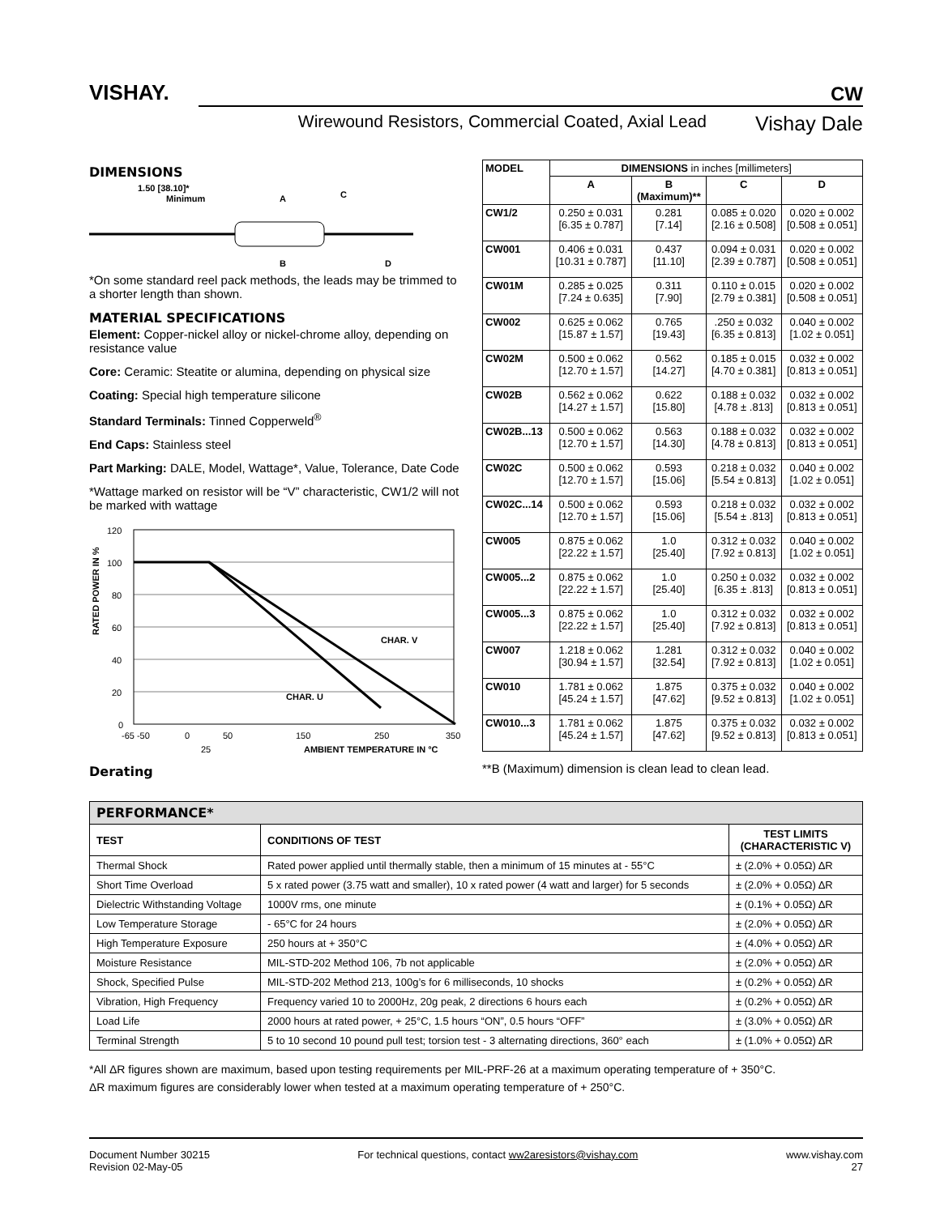VISHAY.
CW
Wirewound Resistors, Commercial Coated, Axial Lead Vishay Dale
DIMENSIONS
1.50 [38.10]*
Minimum
A
C
B
D
*On some standard reel pack methods, the leads may be trimmed to a shorter length than shown.
MATERIAL SPECIFICATIONS
Element: Copper-nickel alloy or nickel-chrome alloy, depending on resistance value
Core: Ceramic: Steatite or alumina, depending on physical size
Coating: Special high temperature silicone
Standard Terminals: Tinned Copperweld<sup>®</sup>
End Caps: Stainless steel
Part Marking: DALE, Model, Wattage*, Value, Tolerance, Date Code
*Wattage marked on resistor will be “V” characteristic, CW1/2 will not be marked with wattage
120
100
80
60
40
20
0
-65 -50
0
50
150
250
350
CHAR. V
CHAR. U
25
AMBIENT TEMPERATURE IN °C
RATED POWER IN %
Derating
| MODEL | DIMENSIONS in inches [millimeters] | | | |
| --- | --- | --- | --- | --- |
| | A | B (Maximum)** | C | D |
| CW1/2 | 0.250 ± 0.031 [6.35 ± 0.787] | 0.281 [7.14] | 0.085 ± 0.020 [2.16 ± 0.508] | 0.020 ± 0.002 [0.508 ± 0.051] |
| CW001 | 0.406 ± 0.031 [10.31 ± 0.787] | 0.437 [11.10] | 0.094 ± 0.031 [2.39 ± 0.787] | 0.020 ± 0.002 [0.508 ± 0.051] |
| CW01M | 0.285 ± 0.025 [7.24 ± 0.635] | 0.311 [7.90] | 0.110 ± 0.015 [2.79 ± 0.381] | 0.020 ± 0.002 [0.508 ± 0.051] |
| CW002 | 0.625 ± 0.062 [15.87 ± 1.57] | 0.765 [19.43] | .250 ± 0.032 [6.35 ± 0.813] | 0.040 ± 0.002 [1.02 ± 0.051] |
| CW02M | 0.500 ± 0.062 [12.70 ± 1.57] | 0.562 [14.27] | 0.185 ± 0.015 [4.70 ± 0.381] | 0.032 ± 0.002 [0.813 ± 0.051] |
| CW02B | 0.562 ± 0.062 [14.27 ± 1.57] | 0.622 [15.80] | 0.188 ± 0.032 [4.78 ± .813] | 0.032 ± 0.002 [0.813 ± 0.051] |
| CW02B...13 | 0.500 ± 0.062 [12.70 ± 1.57] | 0.563 [14.30] | 0.188 ± 0.032 [4.78 ± 0.813] | 0.032 ± 0.002 [0.813 ± 0.051] |
| CW02C | 0.500 ± 0.062 [12.70 ± 1.57] | 0.593 [15.06] | 0.218 ± 0.032 [5.54 ± 0.813] | 0.040 ± 0.002 [1.02 ± 0.051] |
| CW02C...14 | 0.500 ± 0.062 [12.70 ± 1.57] | 0.593 [15.06] | 0.218 ± 0.032 [5.54 ± .813] | 0.032 ± 0.002 [0.813 ± 0.051] |
| CW005 | 0.875 ± 0.062 [22.22 ± 1.57] | 1.0 [25.40] | 0.312 ± 0.032 [7.92 ± 0.813] | 0.040 ± 0.002 [1.02 ± 0.051] |
| CW005...2 | 0.875 ± 0.062 [22.22 ± 1.57] | 1.0 [25.40] | 0.250 ± 0.032 [6.35 ± .813] | 0.032 ± 0.002 [0.813 ± 0.051] |
| CW005...3 | 0.875 ± 0.062 [22.22 ± 1.57] | 1.0 [25.40] | 0.312 ± 0.032 [7.92 ± 0.813] | 0.032 ± 0.002 [0.813 ± 0.051] |
| CW007 | 1.218 ± 0.062 [30.94 ± 1.57] | 1.281 [32.54] | 0.312 ± 0.032 [7.92 ± 0.813] | 0.040 ± 0.002 [1.02 ± 0.051] |
| CW010 | 1.781 ± 0.062 [45.24 ± 1.57] | 1.875 [47.62] | 0.375 ± 0.032 [9.52 ± 0.813] | 0.040 ± 0.002 [1.02 ± 0.051] |
| CW010...3 | 1.781 ± 0.062 [45.24 ± 1.57] | 1.875 [47.62] | 0.375 ± 0.032 [9.52 ± 0.813] | 0.032 ± 0.002 [0.813 ± 0.051] |
**B (Maximum) dimension is clean lead to clean lead.
| PERFORMANCE* | | |
| --- | --- | --- |
| TEST | CONDITIONS OF TEST | TEST LIMITS (CHARACTERISTIC V) |
| Thermal Shock | Rated power applied until thermally stable, then a minimum of 15 minutes at - 55°C | ± (2.0% + 0.05Ω) ΔR |
| Short Time Overload | 5 x rated power (3.75 watt and smaller), 10 x rated power (4 watt and larger) for 5 seconds | ± (2.0% + 0.05Ω) ΔR |
| Dielectric Withstanding Voltage | 1000V rms, one minute | ± (0.1% + 0.05Ω) ΔR |
| Low Temperature Storage | - 65°C for 24 hours | ± (2.0% + 0.05Ω) ΔR |
| High Temperature Exposure | 250 hours at + 350°C | ± (4.0% + 0.05Ω) ΔR |
| Moisture Resistance | MIL-STD-202 Method 106, 7b not applicable | ± (2.0% + 0.05Ω) ΔR |
| Shock, Specified Pulse | MIL-STD-202 Method 213, 100g’s for 6 milliseconds, 10 shocks | ± (0.2% + 0.05Ω) ΔR |
| Vibration, High Frequency | Frequency varied 10 to 2000Hz, 20g peak, 2 directions 6 hours each | ± (0.2% + 0.05Ω) ΔR |
| Load Life | 2000 hours at rated power, + 25°C, 1.5 hours “ON”, 0.5 hours “OFF” | ± (3.0% + 0.05Ω) ΔR |
| Terminal Strength | 5 to 10 second 10 pound pull test; torsion test - 3 alternating directions, 360° each | ± (1.0% + 0.05Ω) ΔR |
*All ΔR figures shown are maximum, based upon testing requirements per MIL-PRF-26 at a maximum operating temperature of + 350°C.
ΔR maximum figures are considerably lower when tested at a maximum operating temperature of + 250°C.
Document Number 30215
Revision 02-May-05
For technical questions, contact ww2aresistors@vishay.com
www.vishay.com
27